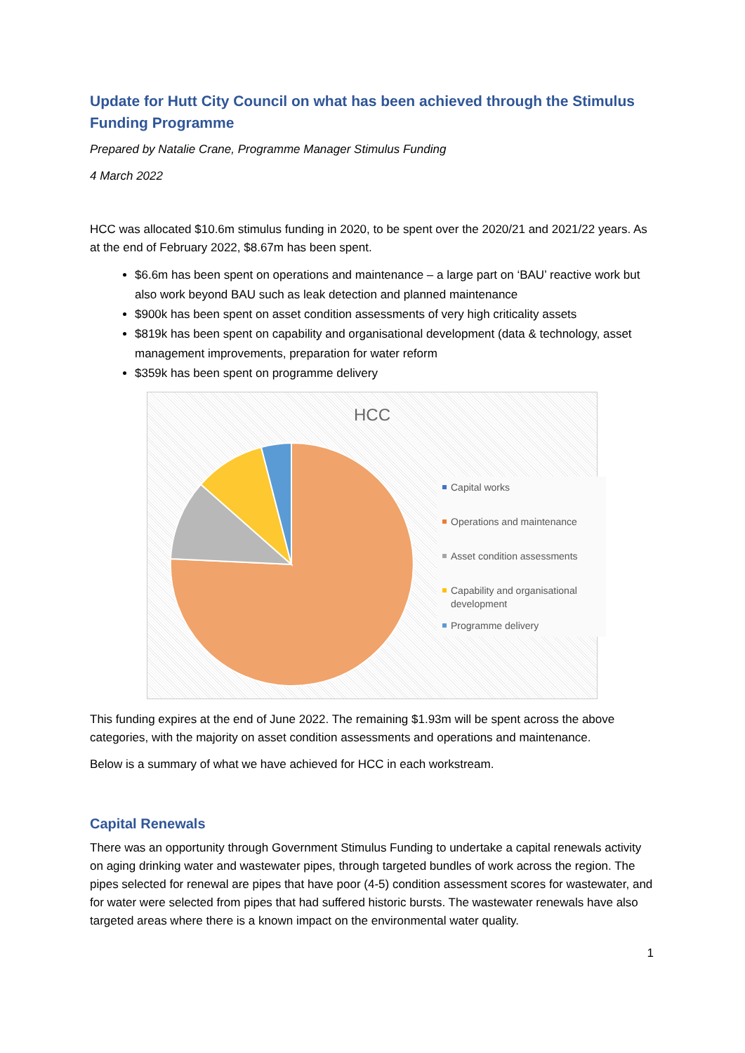Update for Hutt City Council on what has been achieved through the Stimulus Funding Programme
Prepared by Natalie Crane, Programme Manager Stimulus Funding
4 March 2022
HCC was allocated $10.6m stimulus funding in 2020, to be spent over the 2020/21 and 2021/22 years. As at the end of February 2022, $8.67m has been spent.
$6.6m has been spent on operations and maintenance – a large part on ‘BAU’ reactive work but also work beyond BAU such as leak detection and planned maintenance
$900k has been spent on asset condition assessments of very high criticality assets
$819k has been spent on capability and organisational development (data & technology, asset management improvements, preparation for water reform
$359k has been spent on programme delivery
HCC
Capital works
Operations and maintenance
Asset condition assessments
Capability and organisational development
Programme delivery
This funding expires at the end of June 2022. The remaining $1.93m will be spent across the above categories, with the majority on asset condition assessments and operations and maintenance.
Below is a summary of what we have achieved for HCC in each workstream.
Capital Renewals
There was an opportunity through Government Stimulus Funding to undertake a capital renewals activity on aging drinking water and wastewater pipes, through targeted bundles of work across the region. The pipes selected for renewal are pipes that have poor (4-5) condition assessment scores for wastewater, and for water were selected from pipes that had suffered historic bursts. The wastewater renewals have also targeted areas where there is a known impact on the environmental water quality.
1